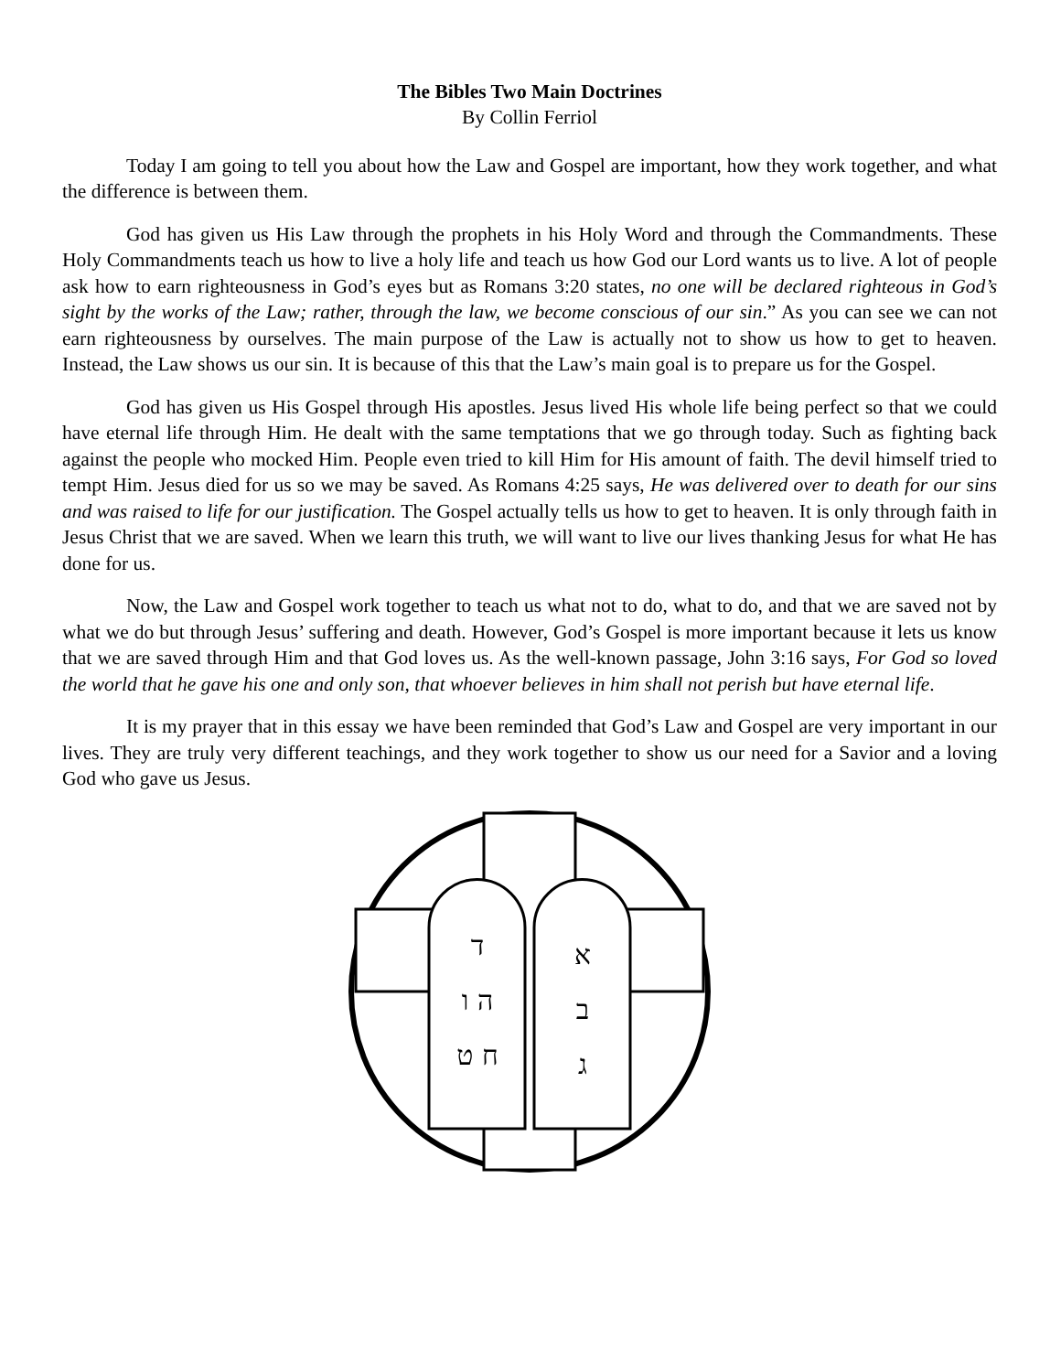The Bibles Two Main Doctrines
By Collin Ferriol
Today I am going to tell you about how the Law and Gospel are important, how they work together, and what the difference is between them.
God has given us His Law through the prophets in his Holy Word and through the Commandments. These Holy Commandments teach us how to live a holy life and teach us how God our Lord wants us to live. A lot of people ask how to earn righteousness in God’s eyes but as Romans 3:20 states, no one will be declared righteous in God’s sight by the works of the Law; rather, through the law, we become conscious of our sin.” As you can see we can not earn righteousness by ourselves. The main purpose of the Law is actually not to show us how to get to heaven. Instead, the Law shows us our sin. It is because of this that the Law’s main goal is to prepare us for the Gospel.
God has given us His Gospel through His apostles. Jesus lived His whole life being perfect so that we could have eternal life through Him. He dealt with the same temptations that we go through today. Such as fighting back against the people who mocked Him. People even tried to kill Him for His amount of faith. The devil himself tried to tempt Him. Jesus died for us so we may be saved. As Romans 4:25 says, He was delivered over to death for our sins and was raised to life for our justification. The Gospel actually tells us how to get to heaven. It is only through faith in Jesus Christ that we are saved. When we learn this truth, we will want to live our lives thanking Jesus for what He has done for us.
Now, the Law and Gospel work together to teach us what not to do, what to do, and that we are saved not by what we do but through Jesus’ suffering and death. However, God’s Gospel is more important because it lets us know that we are saved through Him and that God loves us. As the well-known passage, John 3:16 says, For God so loved the world that he gave his one and only son, that whoever believes in him shall not perish but have eternal life.
It is my prayer that in this essay we have been reminded that God’s Law and Gospel are very important in our lives. They are truly very different teachings, and they work together to show us our need for a Savior and a loving God who gave us Jesus.
ד
ה ו
ח ט
א
ב
ג